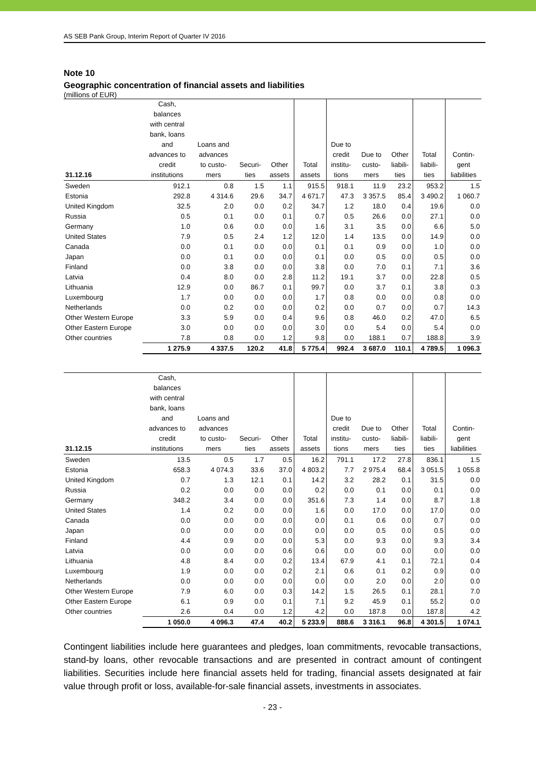AS SEB Pank Group, Interim Report of Quarter IV 2016
Note 10
Geographic concentration of financial assets and liabilities
(millions of EUR)
| 31.12.16 | Cash, balances with central bank, loans and advances to credit institutions | Loans and advances to custo- mers | Securi- ties | Other assets | Total assets | Due to credit institu- tions | Due to custo- mers | Other liabili- ties | Total liabili- ties | Contin- gent liabilities |
| --- | --- | --- | --- | --- | --- | --- | --- | --- | --- | --- |
| Sweden | 912.1 | 0.8 | 1.5 | 1.1 | 915.5 | 918.1 | 11.9 | 23.2 | 953.2 | 1.5 |
| Estonia | 292.8 | 4 314.6 | 29.6 | 34.7 | 4 671.7 | 47.3 | 3 357.5 | 85.4 | 3 490.2 | 1 060.7 |
| United Kingdom | 32.5 | 2.0 | 0.0 | 0.2 | 34.7 | 1.2 | 18.0 | 0.4 | 19.6 | 0.0 |
| Russia | 0.5 | 0.1 | 0.0 | 0.1 | 0.7 | 0.5 | 26.6 | 0.0 | 27.1 | 0.0 |
| Germany | 1.0 | 0.6 | 0.0 | 0.0 | 1.6 | 3.1 | 3.5 | 0.0 | 6.6 | 5.0 |
| United States | 7.9 | 0.5 | 2.4 | 1.2 | 12.0 | 1.4 | 13.5 | 0.0 | 14.9 | 0.0 |
| Canada | 0.0 | 0.1 | 0.0 | 0.0 | 0.1 | 0.1 | 0.9 | 0.0 | 1.0 | 0.0 |
| Japan | 0.0 | 0.1 | 0.0 | 0.0 | 0.1 | 0.0 | 0.5 | 0.0 | 0.5 | 0.0 |
| Finland | 0.0 | 3.8 | 0.0 | 0.0 | 3.8 | 0.0 | 7.0 | 0.1 | 7.1 | 3.6 |
| Latvia | 0.4 | 8.0 | 0.0 | 2.8 | 11.2 | 19.1 | 3.7 | 0.0 | 22.8 | 0.5 |
| Lithuania | 12.9 | 0.0 | 86.7 | 0.1 | 99.7 | 0.0 | 3.7 | 0.1 | 3.8 | 0.3 |
| Luxembourg | 1.7 | 0.0 | 0.0 | 0.0 | 1.7 | 0.8 | 0.0 | 0.0 | 0.8 | 0.0 |
| Netherlands | 0.0 | 0.2 | 0.0 | 0.0 | 0.2 | 0.0 | 0.7 | 0.0 | 0.7 | 14.3 |
| Other Western Europe | 3.3 | 5.9 | 0.0 | 0.4 | 9.6 | 0.8 | 46.0 | 0.2 | 47.0 | 6.5 |
| Other Eastern Europe | 3.0 | 0.0 | 0.0 | 0.0 | 3.0 | 0.0 | 5.4 | 0.0 | 5.4 | 0.0 |
| Other countries | 7.8 | 0.8 | 0.0 | 1.2 | 9.8 | 0.0 | 188.1 | 0.7 | 188.8 | 3.9 |
| | 1 275.9 | 4 337.5 | 120.2 | 41.8 | 5 775.4 | 992.4 | 3 687.0 | 110.1 | 4 789.5 | 1 096.3 |
| 31.12.15 | Cash, balances with central bank, loans and advances to credit institutions | Loans and advances to custo- mers | Securi- ties | Other assets | Total assets | Due to credit institu- tions | Due to custo- mers | Other liabili- ties | Total liabili- ties | Contin- gent liabilities |
| --- | --- | --- | --- | --- | --- | --- | --- | --- | --- | --- |
| Sweden | 13.5 | 0.5 | 1.7 | 0.5 | 16.2 | 791.1 | 17.2 | 27.8 | 836.1 | 1.5 |
| Estonia | 658.3 | 4 074.3 | 33.6 | 37.0 | 4 803.2 | 7.7 | 2 975.4 | 68.4 | 3 051.5 | 1 055.8 |
| United Kingdom | 0.7 | 1.3 | 12.1 | 0.1 | 14.2 | 3.2 | 28.2 | 0.1 | 31.5 | 0.0 |
| Russia | 0.2 | 0.0 | 0.0 | 0.0 | 0.2 | 0.0 | 0.1 | 0.0 | 0.1 | 0.0 |
| Germany | 348.2 | 3.4 | 0.0 | 0.0 | 351.6 | 7.3 | 1.4 | 0.0 | 8.7 | 1.8 |
| United States | 1.4 | 0.2 | 0.0 | 0.0 | 1.6 | 0.0 | 17.0 | 0.0 | 17.0 | 0.0 |
| Canada | 0.0 | 0.0 | 0.0 | 0.0 | 0.0 | 0.1 | 0.6 | 0.0 | 0.7 | 0.0 |
| Japan | 0.0 | 0.0 | 0.0 | 0.0 | 0.0 | 0.0 | 0.5 | 0.0 | 0.5 | 0.0 |
| Finland | 4.4 | 0.9 | 0.0 | 0.0 | 5.3 | 0.0 | 9.3 | 0.0 | 9.3 | 3.4 |
| Latvia | 0.0 | 0.0 | 0.0 | 0.6 | 0.6 | 0.0 | 0.0 | 0.0 | 0.0 | 0.0 |
| Lithuania | 4.8 | 8.4 | 0.0 | 0.2 | 13.4 | 67.9 | 4.1 | 0.1 | 72.1 | 0.4 |
| Luxembourg | 1.9 | 0.0 | 0.0 | 0.2 | 2.1 | 0.6 | 0.1 | 0.2 | 0.9 | 0.0 |
| Netherlands | 0.0 | 0.0 | 0.0 | 0.0 | 0.0 | 0.0 | 2.0 | 0.0 | 2.0 | 0.0 |
| Other Western Europe | 7.9 | 6.0 | 0.0 | 0.3 | 14.2 | 1.5 | 26.5 | 0.1 | 28.1 | 7.0 |
| Other Eastern Europe | 6.1 | 0.9 | 0.0 | 0.1 | 7.1 | 9.2 | 45.9 | 0.1 | 55.2 | 0.0 |
| Other countries | 2.6 | 0.4 | 0.0 | 1.2 | 4.2 | 0.0 | 187.8 | 0.0 | 187.8 | 4.2 |
| | 1 050.0 | 4 096.3 | 47.4 | 40.2 | 5 233.9 | 888.6 | 3 316.1 | 96.8 | 4 301.5 | 1 074.1 |
Contingent liabilities include here guarantees and pledges, loan commitments, revocable transactions, stand-by loans, other revocable transactions and are presented in contract amount of contingent liabilities. Securities include here financial assets held for trading, financial assets designated at fair value through profit or loss, available-for-sale financial assets, investments in associates.
- 23 -